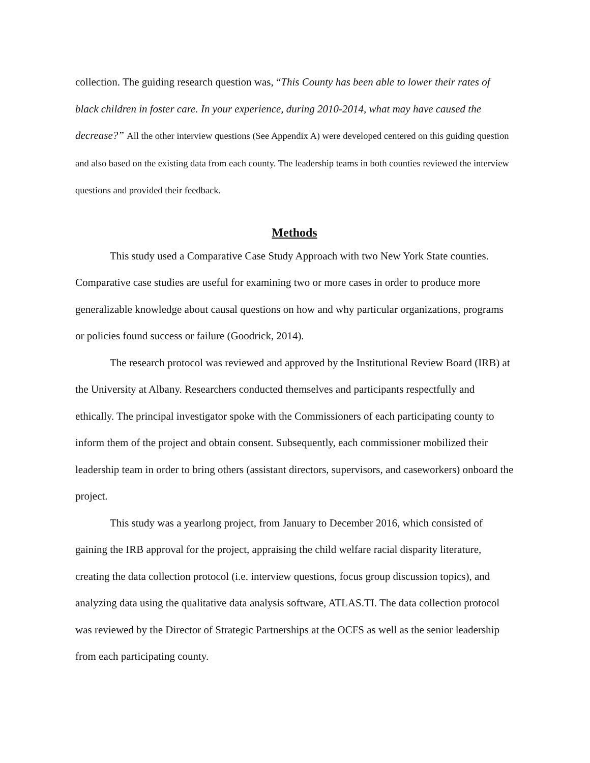collection. The guiding research question was, “This County has been able to lower their rates of black children in foster care. In your experience, during 2010-2014, what may have caused the decrease?” All the other interview questions (See Appendix A) were developed centered on this guiding question and also based on the existing data from each county. The leadership teams in both counties reviewed the interview questions and provided their feedback.
Methods
This study used a Comparative Case Study Approach with two New York State counties. Comparative case studies are useful for examining two or more cases in order to produce more generalizable knowledge about causal questions on how and why particular organizations, programs or policies found success or failure (Goodrick, 2014).
The research protocol was reviewed and approved by the Institutional Review Board (IRB) at the University at Albany. Researchers conducted themselves and participants respectfully and ethically. The principal investigator spoke with the Commissioners of each participating county to inform them of the project and obtain consent. Subsequently, each commissioner mobilized their leadership team in order to bring others (assistant directors, supervisors, and caseworkers) onboard the project.
This study was a yearlong project, from January to December 2016, which consisted of gaining the IRB approval for the project, appraising the child welfare racial disparity literature, creating the data collection protocol (i.e. interview questions, focus group discussion topics), and analyzing data using the qualitative data analysis software, ATLAS.TI. The data collection protocol was reviewed by the Director of Strategic Partnerships at the OCFS as well as the senior leadership from each participating county.